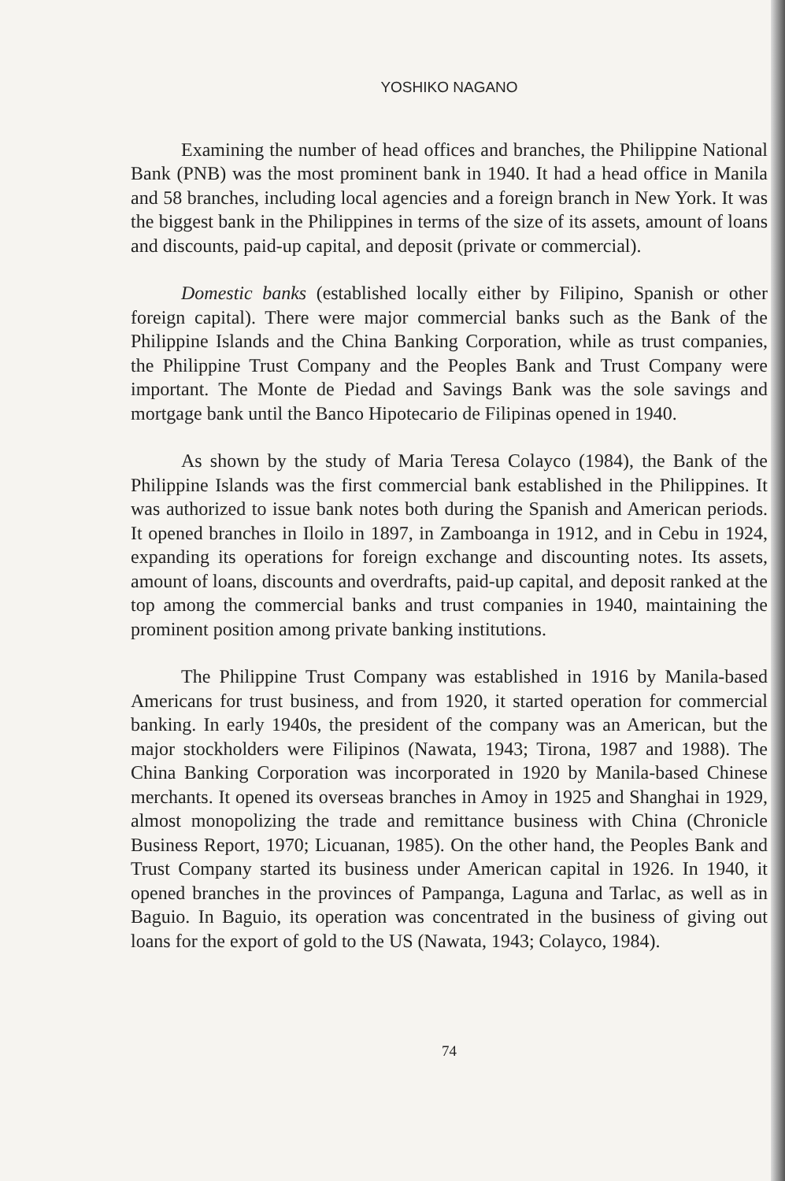YOSHIKO NAGANO
Examining the number of head offices and branches, the Philippine National Bank (PNB) was the most prominent bank in 1940. It had a head office in Manila and 58 branches, including local agencies and a foreign branch in New York. It was the biggest bank in the Philippines in terms of the size of its assets, amount of loans and discounts, paid-up capital, and deposit (private or commercial).
Domestic banks (established locally either by Filipino, Spanish or other foreign capital). There were major commercial banks such as the Bank of the Philippine Islands and the China Banking Corporation, while as trust companies, the Philippine Trust Company and the Peoples Bank and Trust Company were important. The Monte de Piedad and Savings Bank was the sole savings and mortgage bank until the Banco Hipotecario de Filipinas opened in 1940.
As shown by the study of Maria Teresa Colayco (1984), the Bank of the Philippine Islands was the first commercial bank established in the Philippines. It was authorized to issue bank notes both during the Spanish and American periods. It opened branches in Iloilo in 1897, in Zamboanga in 1912, and in Cebu in 1924, expanding its operations for foreign exchange and discounting notes. Its assets, amount of loans, discounts and overdrafts, paid-up capital, and deposit ranked at the top among the commercial banks and trust companies in 1940, maintaining the prominent position among private banking institutions.
The Philippine Trust Company was established in 1916 by Manila-based Americans for trust business, and from 1920, it started operation for commercial banking. In early 1940s, the president of the company was an American, but the major stockholders were Filipinos (Nawata, 1943; Tirona, 1987 and 1988). The China Banking Corporation was incorporated in 1920 by Manila-based Chinese merchants. It opened its overseas branches in Amoy in 1925 and Shanghai in 1929, almost monopolizing the trade and remittance business with China (Chronicle Business Report, 1970; Licuanan, 1985). On the other hand, the Peoples Bank and Trust Company started its business under American capital in 1926. In 1940, it opened branches in the provinces of Pampanga, Laguna and Tarlac, as well as in Baguio. In Baguio, its operation was concentrated in the business of giving out loans for the export of gold to the US (Nawata, 1943; Colayco, 1984).
74